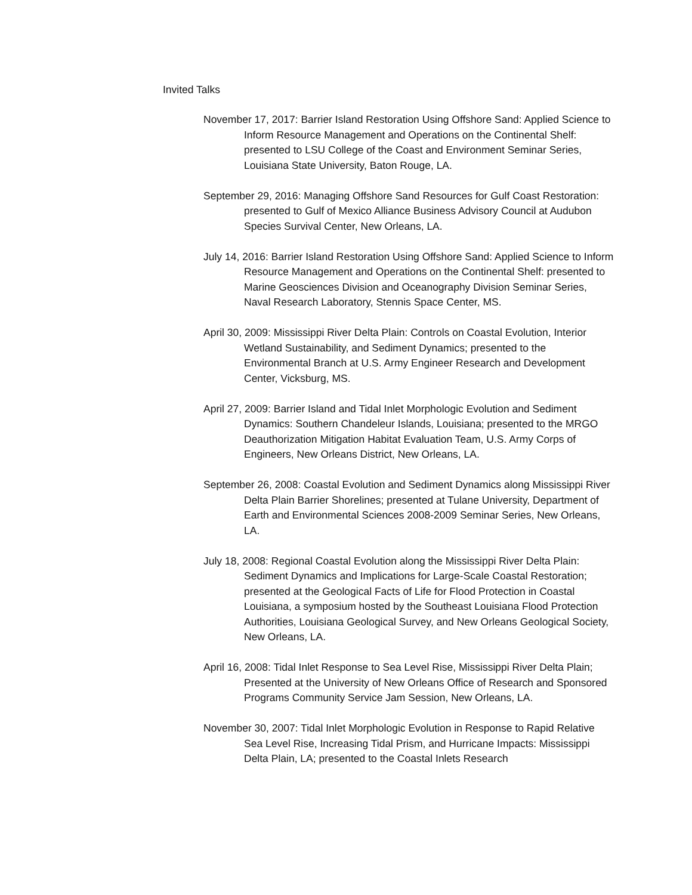Invited Talks
November 17, 2017: Barrier Island Restoration Using Offshore Sand: Applied Science to Inform Resource Management and Operations on the Continental Shelf: presented to LSU College of the Coast and Environment Seminar Series, Louisiana State University, Baton Rouge, LA.
September 29, 2016: Managing Offshore Sand Resources for Gulf Coast Restoration: presented to Gulf of Mexico Alliance Business Advisory Council at Audubon Species Survival Center, New Orleans, LA.
July 14, 2016: Barrier Island Restoration Using Offshore Sand: Applied Science to Inform Resource Management and Operations on the Continental Shelf: presented to Marine Geosciences Division and Oceanography Division Seminar Series, Naval Research Laboratory, Stennis Space Center, MS.
April 30, 2009: Mississippi River Delta Plain: Controls on Coastal Evolution, Interior Wetland Sustainability, and Sediment Dynamics; presented to the Environmental Branch at U.S. Army Engineer Research and Development Center, Vicksburg, MS.
April 27, 2009: Barrier Island and Tidal Inlet Morphologic Evolution and Sediment Dynamics: Southern Chandeleur Islands, Louisiana; presented to the MRGO Deauthorization Mitigation Habitat Evaluation Team, U.S. Army Corps of Engineers, New Orleans District, New Orleans, LA.
September 26, 2008: Coastal Evolution and Sediment Dynamics along Mississippi River Delta Plain Barrier Shorelines; presented at Tulane University, Department of Earth and Environmental Sciences 2008-2009 Seminar Series, New Orleans, LA.
July 18, 2008: Regional Coastal Evolution along the Mississippi River Delta Plain: Sediment Dynamics and Implications for Large-Scale Coastal Restoration; presented at the Geological Facts of Life for Flood Protection in Coastal Louisiana, a symposium hosted by the Southeast Louisiana Flood Protection Authorities, Louisiana Geological Survey, and New Orleans Geological Society, New Orleans, LA.
April 16, 2008: Tidal Inlet Response to Sea Level Rise, Mississippi River Delta Plain; Presented at the University of New Orleans Office of Research and Sponsored Programs Community Service Jam Session, New Orleans, LA.
November 30, 2007: Tidal Inlet Morphologic Evolution in Response to Rapid Relative Sea Level Rise, Increasing Tidal Prism, and Hurricane Impacts: Mississippi Delta Plain, LA; presented to the Coastal Inlets Research